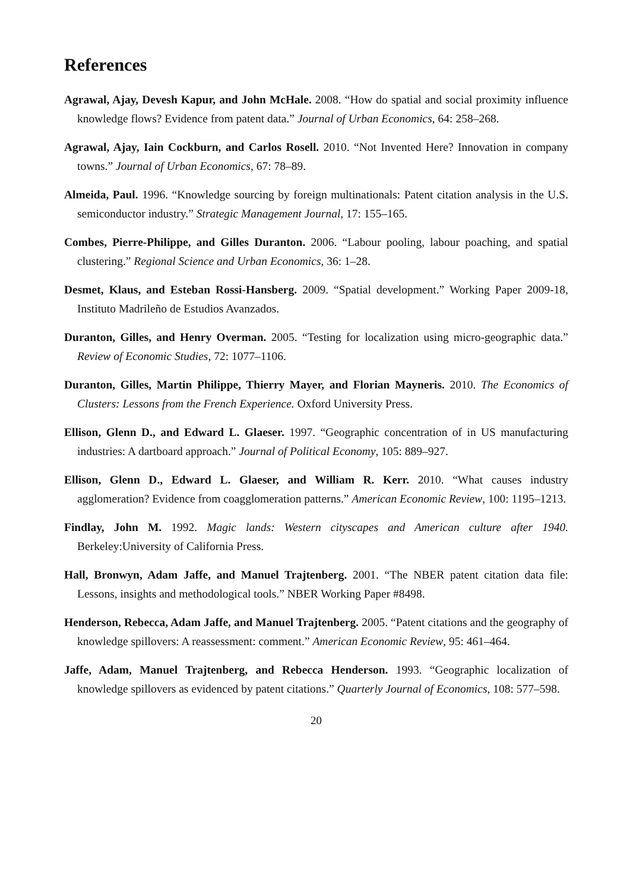References
Agrawal, Ajay, Devesh Kapur, and John McHale. 2008. “How do spatial and social proximity influence knowledge flows? Evidence from patent data.” Journal of Urban Economics, 64: 258–268.
Agrawal, Ajay, Iain Cockburn, and Carlos Rosell. 2010. “Not Invented Here? Innovation in company towns.” Journal of Urban Economics, 67: 78–89.
Almeida, Paul. 1996. “Knowledge sourcing by foreign multinationals: Patent citation analysis in the U.S. semiconductor industry.” Strategic Management Journal, 17: 155–165.
Combes, Pierre-Philippe, and Gilles Duranton. 2006. “Labour pooling, labour poaching, and spatial clustering.” Regional Science and Urban Economics, 36: 1–28.
Desmet, Klaus, and Esteban Rossi-Hansberg. 2009. “Spatial development.” Working Paper 2009-18, Instituto Madrileño de Estudios Avanzados.
Duranton, Gilles, and Henry Overman. 2005. “Testing for localization using micro-geographic data.” Review of Economic Studies, 72: 1077–1106.
Duranton, Gilles, Martin Philippe, Thierry Mayer, and Florian Mayneris. 2010. The Economics of Clusters: Lessons from the French Experience. Oxford University Press.
Ellison, Glenn D., and Edward L. Glaeser. 1997. “Geographic concentration of in US manufacturing industries: A dartboard approach.” Journal of Political Economy, 105: 889–927.
Ellison, Glenn D., Edward L. Glaeser, and William R. Kerr. 2010. “What causes industry agglomeration? Evidence from coagglomeration patterns.” American Economic Review, 100: 1195–1213.
Findlay, John M. 1992. Magic lands: Western cityscapes and American culture after 1940. Berkeley:University of California Press.
Hall, Bronwyn, Adam Jaffe, and Manuel Trajtenberg. 2001. “The NBER patent citation data file: Lessons, insights and methodological tools.” NBER Working Paper #8498.
Henderson, Rebecca, Adam Jaffe, and Manuel Trajtenberg. 2005. “Patent citations and the geography of knowledge spillovers: A reassessment: comment.” American Economic Review, 95: 461–464.
Jaffe, Adam, Manuel Trajtenberg, and Rebecca Henderson. 1993. “Geographic localization of knowledge spillovers as evidenced by patent citations.” Quarterly Journal of Economics, 108: 577–598.
20